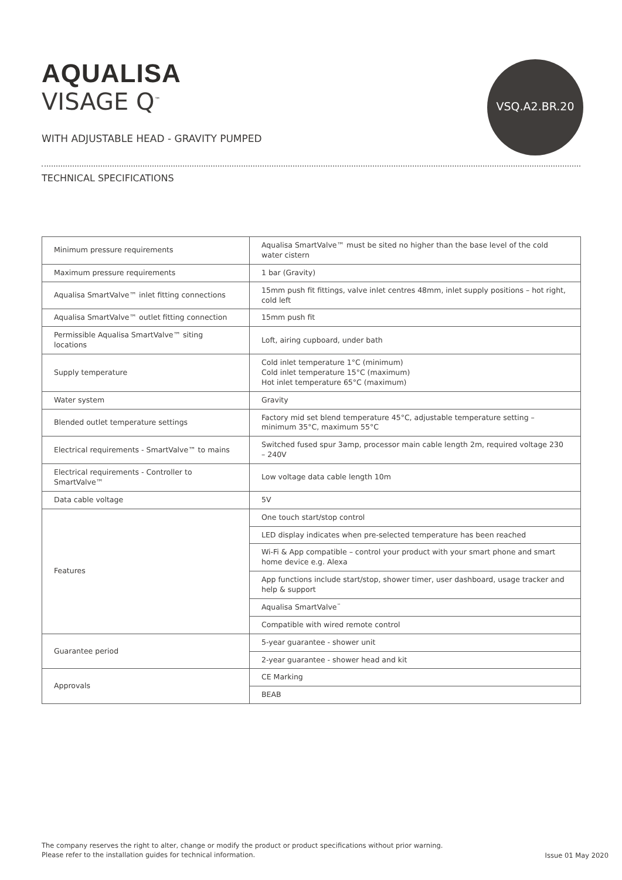AQUALISA
VISAGE Q<sup>™</sup>
VSQ.A2.BR.20
WITH ADJUSTABLE HEAD - GRAVITY PUMPED
TECHNICAL SPECIFICATIONS
| Minimum pressure requirements | Aqualisa SmartValve™ must be sited no higher than the base level of the cold water cistern |
| Maximum pressure requirements | 1 bar (Gravity) |
| Aqualisa SmartValve™ inlet fitting connections | 15mm push fit fittings, valve inlet centres 48mm, inlet supply positions – hot right, cold left |
| Aqualisa SmartValve™ outlet fitting connection | 15mm push fit |
| Permissible Aqualisa SmartValve™ siting locations | Loft, airing cupboard, under bath |
| Supply temperature | Cold inlet temperature 1°C (minimum) Cold inlet temperature 15°C (maximum) Hot inlet temperature 65°C (maximum) |
| Water system | Gravity |
| Blended outlet temperature settings | Factory mid set blend temperature 45°C, adjustable temperature setting – minimum 35°C, maximum 55°C |
| Electrical requirements - SmartValve™ to mains | Switched fused spur 3amp, processor main cable length 2m, required voltage 230 – 240V |
| Electrical requirements - Controller to SmartValve™ | Low voltage data cable length 10m |
| Data cable voltage | 5V |
| Features | One touch start/stop control |
| | LED display indicates when pre-selected temperature has been reached |
| | Wi-Fi & App compatible – control your product with your smart phone and smart home device e.g. Alexa |
| | App functions include start/stop, shower timer, user dashboard, usage tracker and help & support |
| | Aqualisa SmartValve<sup>™</sup> |
| | Compatible with wired remote control |
| Guarantee period | 5-year guarantee - shower unit |
| | 2-year guarantee - shower head and kit |
| Approvals | CE Marking |
| | BEAB |
The company reserves the right to alter, change or modify the product or product specifications without prior warning.
Please refer to the installation guides for technical information.
Issue 01 May 2020